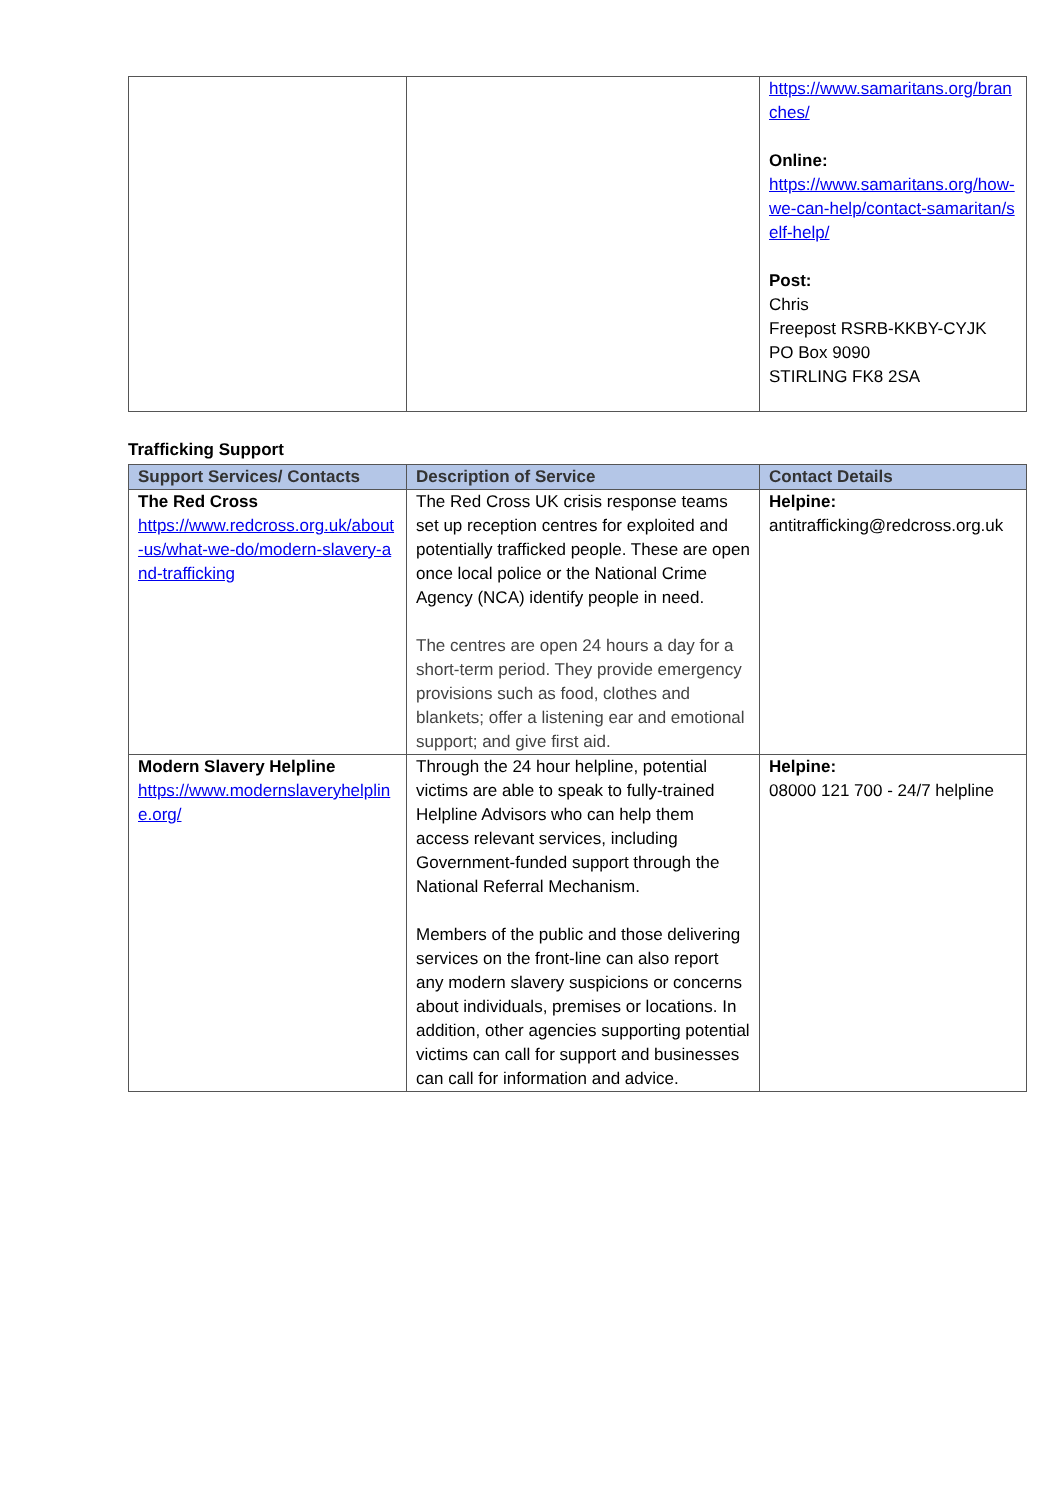| | | https://www.samaritans.org/branches/ Online: https://www.samaritans.org/how-we-can-help/contact-samaritan/self-help/ Post: Chris Freepost RSRB-KKBY-CYJK PO Box 9090 STIRLING FK8 2SA |
Trafficking Support
| Support Services/ Contacts | Description of Service | Contact Details |
| --- | --- | --- |
| The Red Cross https://www.redcross.org.uk/about-us/what-we-do/modern-slavery-and-trafficking | The Red Cross UK crisis response teams set up reception centres for exploited and potentially trafficked people. These are open once local police or the National Crime Agency (NCA) identify people in need. The centres are open 24 hours a day for a short-term period. They provide emergency provisions such as food, clothes and blankets; offer a listening ear and emotional support; and give first aid. | Helpine: antitrafficking@redcross.org.uk |
| Modern Slavery Helpline https://www.modernslaveryhelpline.org/ | Through the 24 hour helpline, potential victims are able to speak to fully-trained Helpline Advisors who can help them access relevant services, including Government-funded support through the National Referral Mechanism. Members of the public and those delivering services on the front-line can also report any modern slavery suspicions or concerns about individuals, premises or locations. In addition, other agencies supporting potential victims can call for support and businesses can call for information and advice. | Helpine: 08000 121 700 - 24/7 helpline |